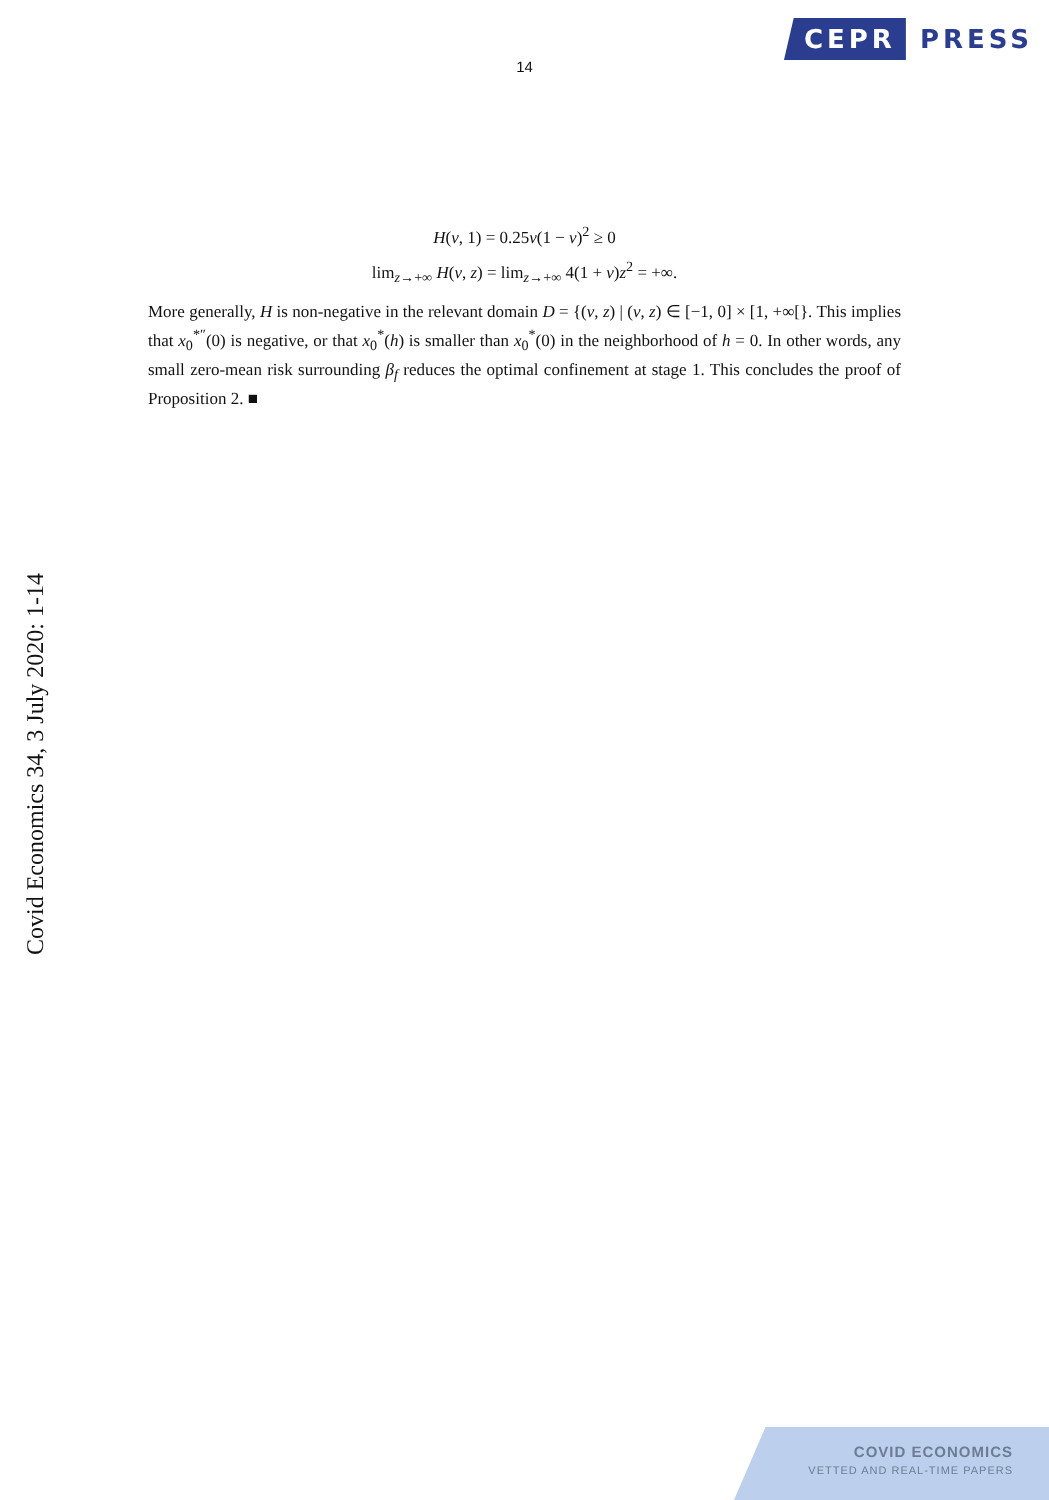CEPR PRESS
14
H(v, 1) = 0.25v(1 − v)<sup>2</sup> ≥ 0
lim<sub>z→+∞</sub> H(v, z) = lim<sub>z→+∞</sub> 4(1 + v)z<sup>2</sup> = +∞.
More generally, H is non-negative in the relevant domain D = {(v, z) | (v, z) ∈ [−1, 0] × [1, +∞[}. This implies that x<sub>0</sub><sup>*″</sup>(0) is negative, or that x<sub>0</sub><sup>*</sup>(h) is smaller than x<sub>0</sub><sup>*</sup>(0) in the neighborhood of h = 0. In other words, any small zero-mean risk surrounding β<sub>f</sub> reduces the optimal confinement at stage 1. This concludes the proof of Proposition 2. ■
Covid Economics 34, 3 July 2020: 1-14
COVID ECONOMICS
VETTED AND REAL-TIME PAPERS